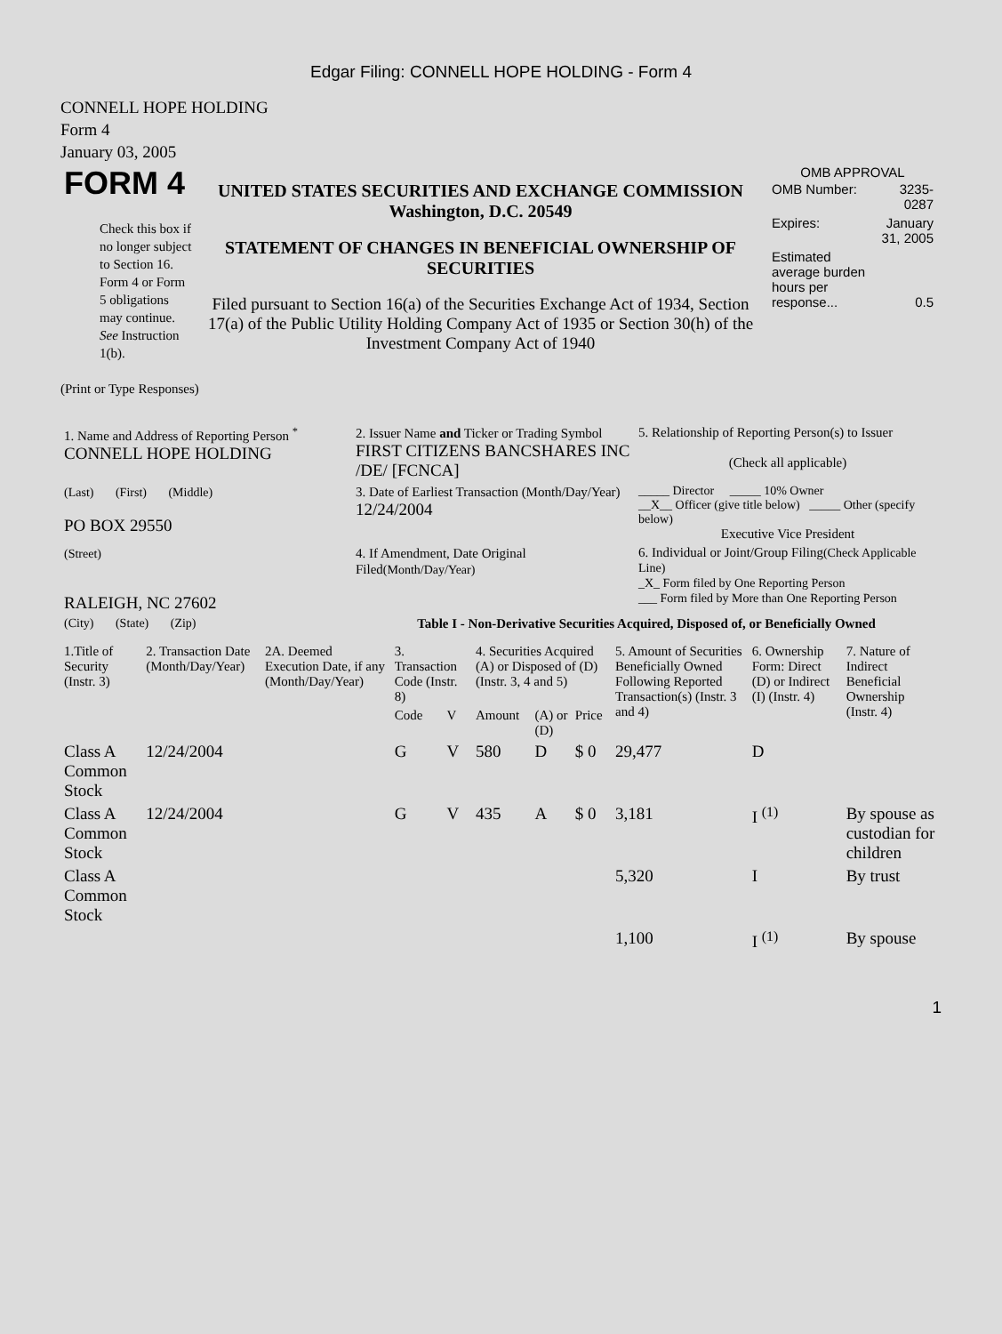Edgar Filing: CONNELL HOPE HOLDING - Form 4
CONNELL HOPE HOLDING
Form 4
January 03, 2005
| FORM 4 Check this box if no longer subject to Section 16. Form 4 or Form 5 obligations may continue. See Instruction 1(b). | UNITED STATES SECURITIES AND EXCHANGE COMMISSION Washington, D.C. 20549 STATEMENT OF CHANGES IN BENEFICIAL OWNERSHIP OF SECURITIES Filed pursuant to Section 16(a) of the Securities Exchange Act of 1934, Section 17(a) of the Public Utility Holding Company Act of 1935 or Section 30(h) of the Investment Company Act of 1940 | OMB APPROVAL / OMB Number: / 3235-0287 / / Expires: / January 31, 2005 / / Estimated average burden hours per response... / 0.5 / |
(Print or Type Responses)
| 1. Name and Address of Reporting Person <sup>*</sup> CONNELL HOPE HOLDING | 2. Issuer Name and Ticker or Trading Symbol FIRST CITIZENS BANCSHARES INC /DE/ [FCNCA] | 5. Relationship of Reporting Person(s) to Issuer (Check all applicable) |
| (Last) (First) (Middle) PO BOX 29550 | 3. Date of Earliest Transaction (Month/Day/Year) 12/24/2004 | _____ Director _____ 10% Owner __X__ Officer (give title below) _____ Other (specify below) Executive Vice President |
| (Street) RALEIGH, NC 27602 | 4. If Amendment, Date Original Filed (Month/Day/Year) | 6. Individual or Joint/Group Filing (Check Applicable Line) _X_ Form filed by One Reporting Person ___ Form filed by More than One Reporting Person |
| (City) (State) (Zip) | Table I - Non-Derivative Securities Acquired, Disposed of, or Beneficially Owned | |
| 1.Title of Security (Instr. 3) | 2. Transaction Date (Month/Day/Year) | 2A. Deemed Execution Date, if any (Month/Day/Year) | 3. Transaction Code (Instr. 8) | | 4. Securities Acquired (A) or Disposed of (D) (Instr. 3, 4 and 5) | | | 5. Amount of Securities Beneficially Owned Following Reported Transaction(s) (Instr. 3 and 4) | 6. Ownership Form: Direct (D) or Indirect (I) (Instr. 4) | 7. Nature of Indirect Beneficial Ownership (Instr. 4) |
| --- | --- | --- | --- | --- | --- | --- | --- | --- | --- | --- |
| | | | Code | V | Amount | (A) or (D) | Price | | | |
| Class A Common Stock | 12/24/2004 | | G | V | 580 | D | $ 0 | 29,477 | D | |
| Class A Common Stock | 12/24/2004 | | G | V | 435 | A | $ 0 | 3,181 | I <sup>(1)</sup> | By spouse as custodian for children |
| Class A Common Stock | | | | | | | | 5,320 | I | By trust |
| | | | | | | | | 1,100 | I <sup>(1)</sup> | By spouse |
1